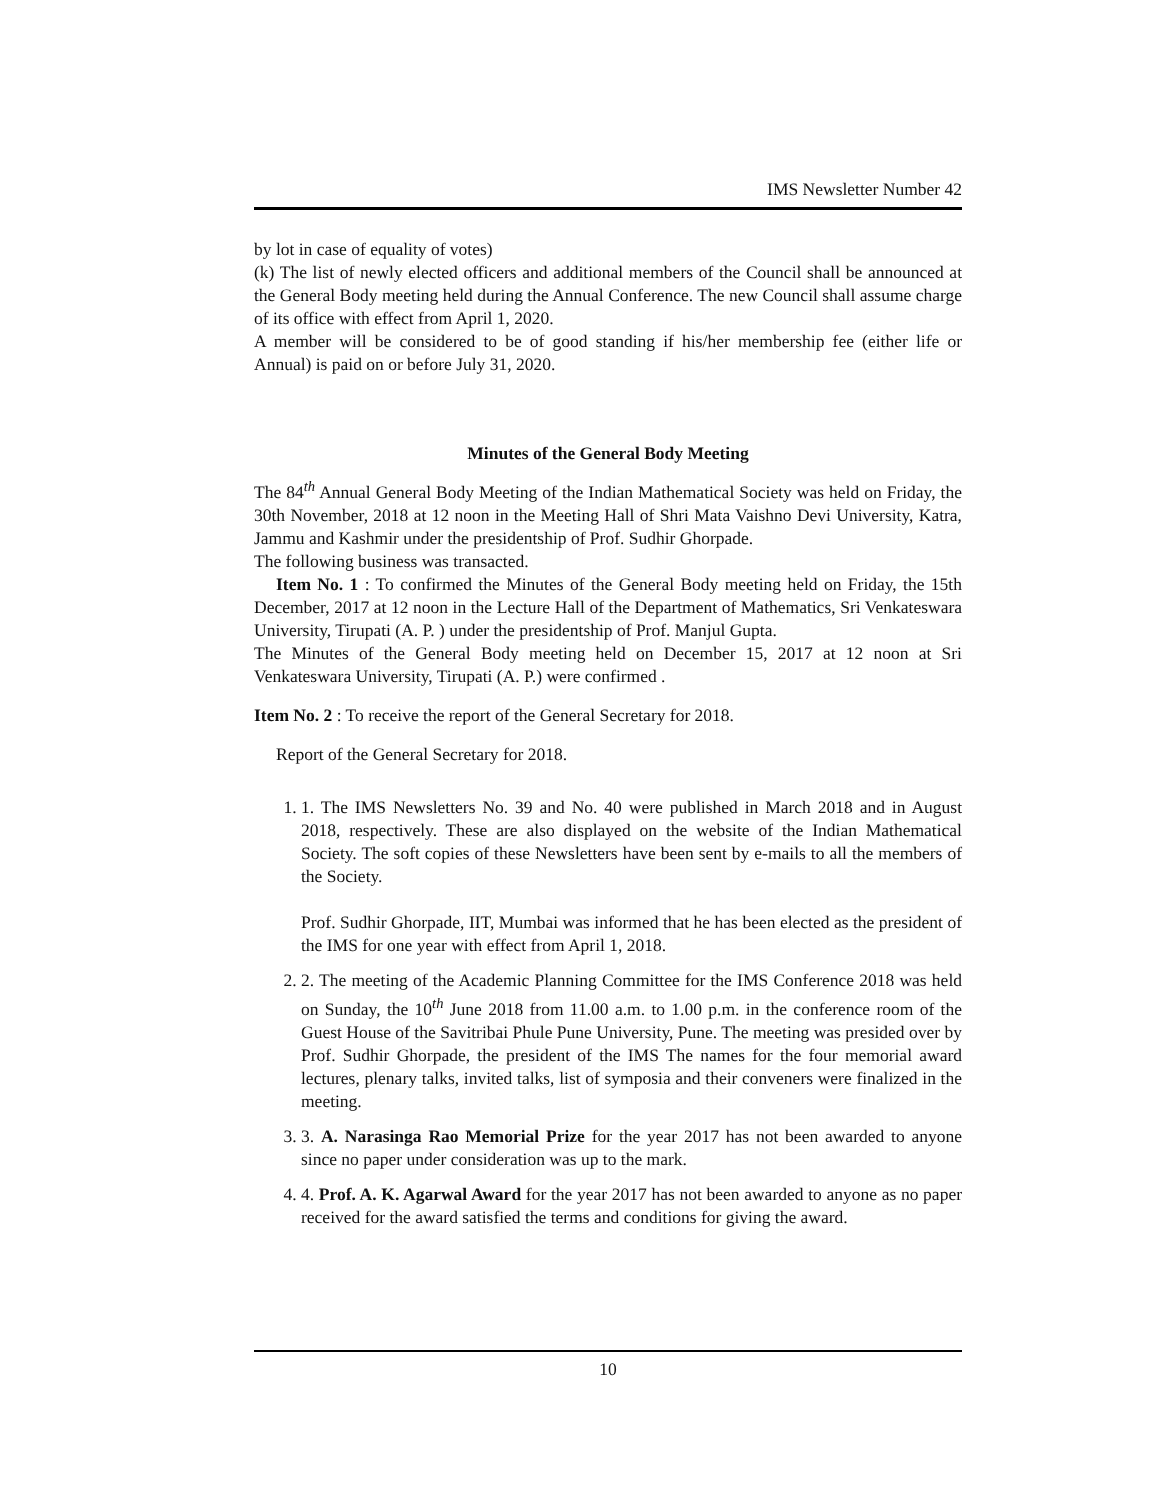IMS Newsletter Number 42
by lot in case of equality of votes)
(k) The list of newly elected officers and additional members of the Council shall be announced at the General Body meeting held during the Annual Conference. The new Council shall assume charge of its office with effect from April 1, 2020.
A member will be considered to be of good standing if his/her membership fee (either life or Annual) is paid on or before July 31, 2020.
Minutes of the General Body Meeting
The 84<sup>th</sup> Annual General Body Meeting of the Indian Mathematical Society was held on Friday, the 30th November, 2018 at 12 noon in the Meeting Hall of Shri Mata Vaishno Devi University, Katra, Jammu and Kashmir under the presidentship of Prof. Sudhir Ghorpade.
The following business was transacted.
Item No. 1 : To confirmed the Minutes of the General Body meeting held on Friday, the 15th December, 2017 at 12 noon in the Lecture Hall of the Department of Mathematics, Sri Venkateswara University, Tirupati (A. P. ) under the presidentship of Prof. Manjul Gupta.
The Minutes of the General Body meeting held on December 15, 2017 at 12 noon at Sri Venkateswara University, Tirupati (A. P.) were confirmed .
Item No. 2 : To receive the report of the General Secretary for 2018.
Report of the General Secretary for 2018.
1. 1. The IMS Newsletters No. 39 and No. 40 were published in March 2018 and in August 2018, respectively. These are also displayed on the website of the Indian Mathematical Society. The soft copies of these Newsletters have been sent by e-mails to all the members of the Society.
Prof. Sudhir Ghorpade, IIT, Mumbai was informed that he has been elected as the president of the IMS for one year with effect from April 1, 2018.
2. 2. The meeting of the Academic Planning Committee for the IMS Conference 2018 was held on Sunday, the 10<sup>th</sup> June 2018 from 11.00 a.m. to 1.00 p.m. in the conference room of the Guest House of the Savitribai Phule Pune University, Pune. The meeting was presided over by Prof. Sudhir Ghorpade, the president of the IMS The names for the four memorial award lectures, plenary talks, invited talks, list of symposia and their conveners were finalized in the meeting.
3. 3. A. Narasinga Rao Memorial Prize for the year 2017 has not been awarded to anyone since no paper under consideration was up to the mark.
4. 4. Prof. A. K. Agarwal Award for the year 2017 has not been awarded to anyone as no paper received for the award satisfied the terms and conditions for giving the award.
10